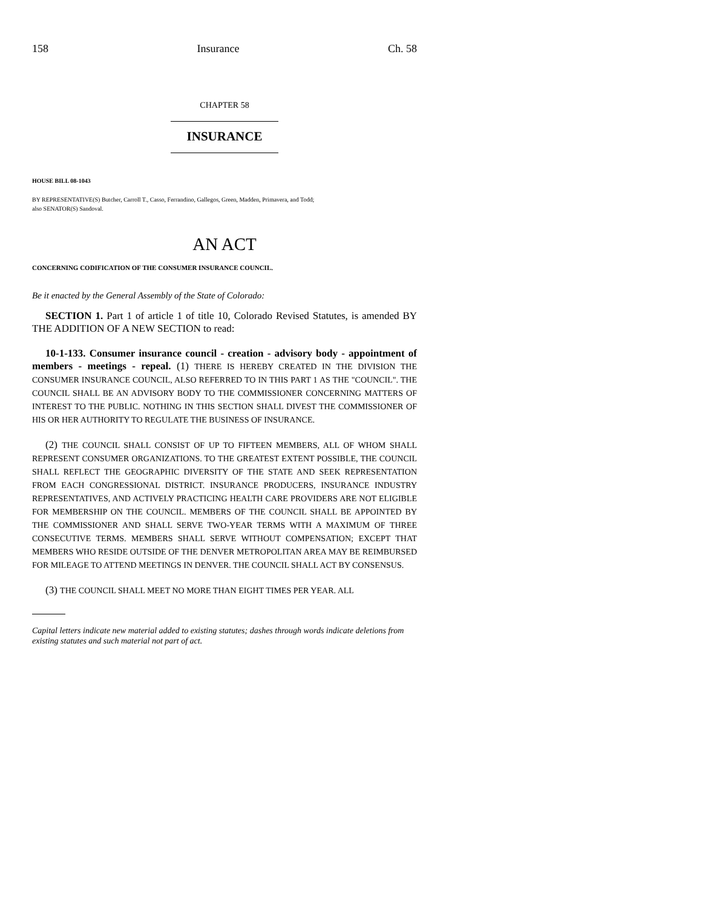158 Insurance Ch. 58
CHAPTER 58
INSURANCE
HOUSE BILL 08-1043
BY REPRESENTATIVE(S) Butcher, Carroll T., Casso, Ferrandino, Gallegos, Green, Madden, Primavera, and Todd;
also SENATOR(S) Sandoval.
AN ACT
CONCERNING CODIFICATION OF THE CONSUMER INSURANCE COUNCIL.
Be it enacted by the General Assembly of the State of Colorado:
SECTION 1. Part 1 of article 1 of title 10, Colorado Revised Statutes, is amended BY THE ADDITION OF A NEW SECTION to read:
10-1-133. Consumer insurance council - creation - advisory body - appointment of members - meetings - repeal. (1) THERE IS HEREBY CREATED IN THE DIVISION THE CONSUMER INSURANCE COUNCIL, ALSO REFERRED TO IN THIS PART 1 AS THE "COUNCIL". THE COUNCIL SHALL BE AN ADVISORY BODY TO THE COMMISSIONER CONCERNING MATTERS OF INTEREST TO THE PUBLIC. NOTHING IN THIS SECTION SHALL DIVEST THE COMMISSIONER OF HIS OR HER AUTHORITY TO REGULATE THE BUSINESS OF INSURANCE.
(2) THE COUNCIL SHALL CONSIST OF UP TO FIFTEEN MEMBERS, ALL OF WHOM SHALL REPRESENT CONSUMER ORGANIZATIONS. TO THE GREATEST EXTENT POSSIBLE, THE COUNCIL SHALL REFLECT THE GEOGRAPHIC DIVERSITY OF THE STATE AND SEEK REPRESENTATION FROM EACH CONGRESSIONAL DISTRICT. INSURANCE PRODUCERS, INSURANCE INDUSTRY REPRESENTATIVES, AND ACTIVELY PRACTICING HEALTH CARE PROVIDERS ARE NOT ELIGIBLE FOR MEMBERSHIP ON THE COUNCIL. MEMBERS OF THE COUNCIL SHALL BE APPOINTED BY THE COMMISSIONER AND SHALL SERVE TWO-YEAR TERMS WITH A MAXIMUM OF THREE CONSECUTIVE TERMS. MEMBERS SHALL SERVE WITHOUT COMPENSATION; EXCEPT THAT MEMBERS WHO RESIDE OUTSIDE OF THE DENVER METROPOLITAN AREA MAY BE REIMBURSED FOR MILEAGE TO ATTEND MEETINGS IN DENVER. THE COUNCIL SHALL ACT BY CONSENSUS.
(3) THE COUNCIL SHALL MEET NO MORE THAN EIGHT TIMES PER YEAR. ALL
Capital letters indicate new material added to existing statutes; dashes through words indicate deletions from existing statutes and such material not part of act.